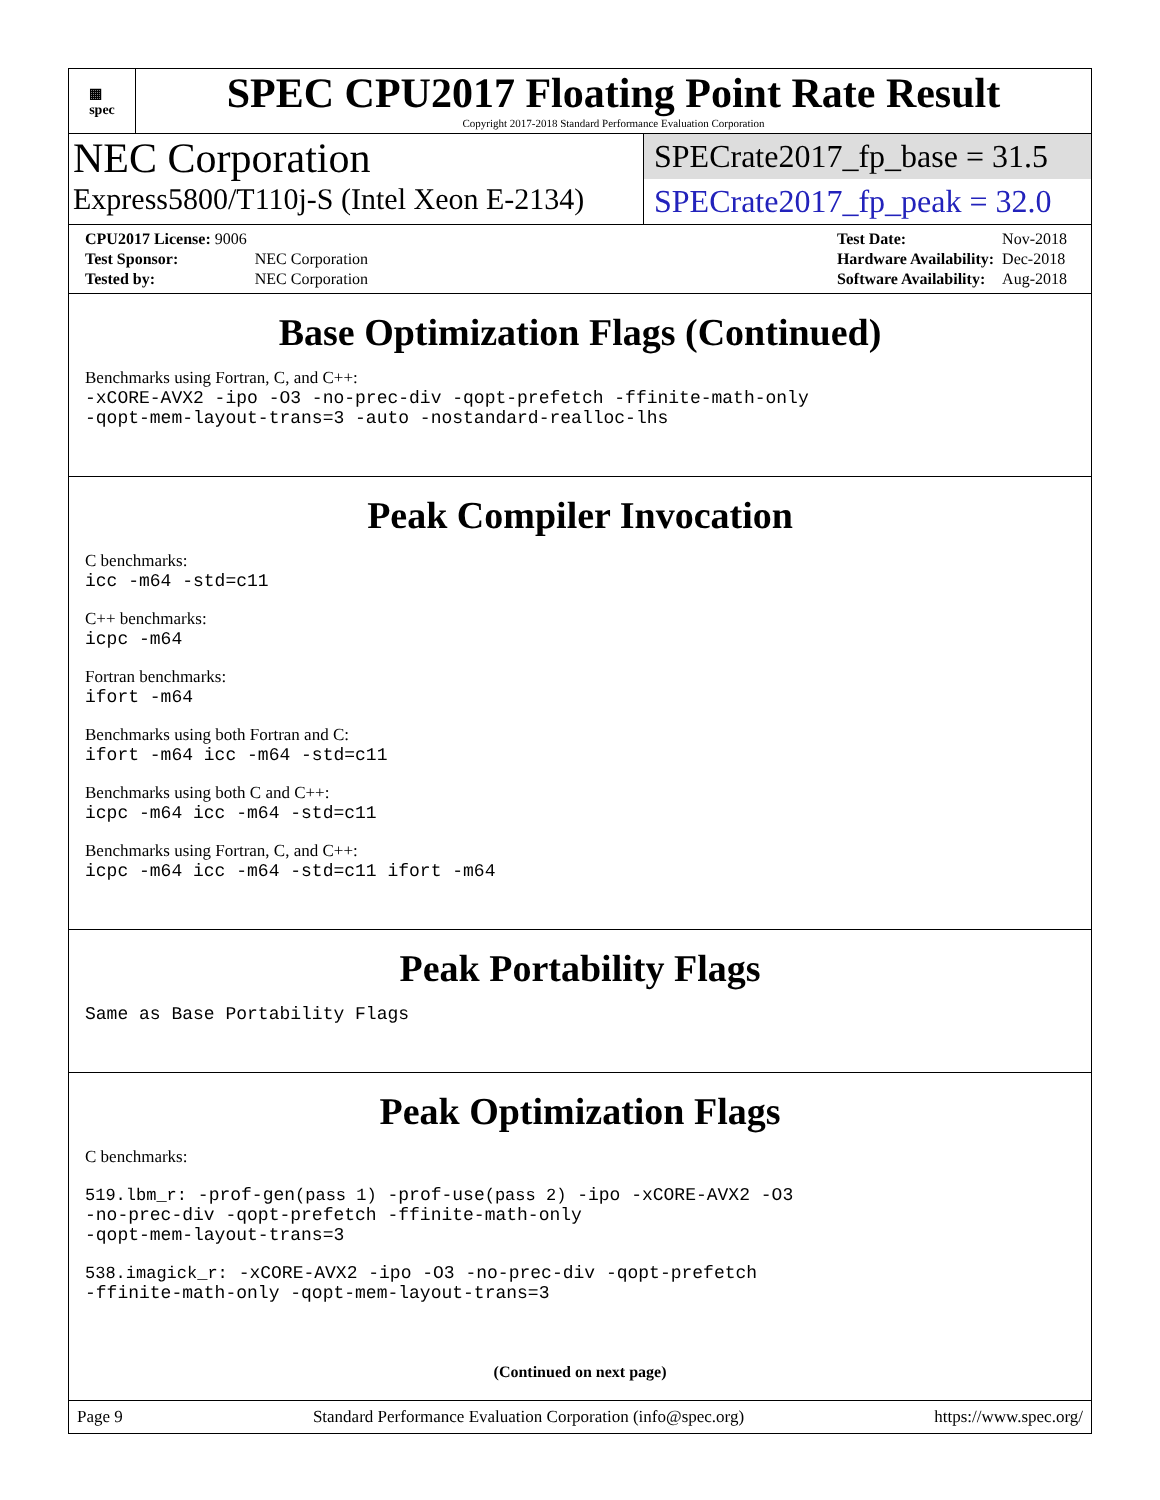▦
spec
SPEC CPU2017 Floating Point Rate Result
Copyright 2017-2018 Standard Performance Evaluation Corporation
NEC Corporation
Express5800/T110j-S (Intel Xeon E-2134)
SPECrate2017_fp_base = 31.5
SPECrate2017_fp_peak = 32.0
| CPU2017 License: 9006 | |
| Test Sponsor: | NEC Corporation |
| Tested by: | NEC Corporation |
| Test Date: | Nov-2018 |
| Hardware Availability: | Dec-2018 |
| Software Availability: | Aug-2018 |
Base Optimization Flags (Continued)
Benchmarks using Fortran, C, and C++:
-xCORE-AVX2 -ipo -O3 -no-prec-div -qopt-prefetch -ffinite-math-only
-qopt-mem-layout-trans=3 -auto -nostandard-realloc-lhs
Peak Compiler Invocation
C benchmarks:
icc -m64 -std=c11
C++ benchmarks:
icpc -m64
Fortran benchmarks:
ifort -m64
Benchmarks using both Fortran and C:
ifort -m64 icc -m64 -std=c11
Benchmarks using both C and C++:
icpc -m64 icc -m64 -std=c11
Benchmarks using Fortran, C, and C++:
icpc -m64 icc -m64 -std=c11 ifort -m64
Peak Portability Flags
Same as Base Portability Flags
Peak Optimization Flags
C benchmarks:
519.lbm_r: -prof-gen(pass 1) -prof-use(pass 2) -ipo -xCORE-AVX2 -O3
-no-prec-div -qopt-prefetch -ffinite-math-only
-qopt-mem-layout-trans=3
538.imagick_r: -xCORE-AVX2 -ipo -O3 -no-prec-div -qopt-prefetch
-ffinite-math-only -qopt-mem-layout-trans=3
(Continued on next page)
Page 9 Standard Performance Evaluation Corporation (info@spec.org) https://www.spec.org/